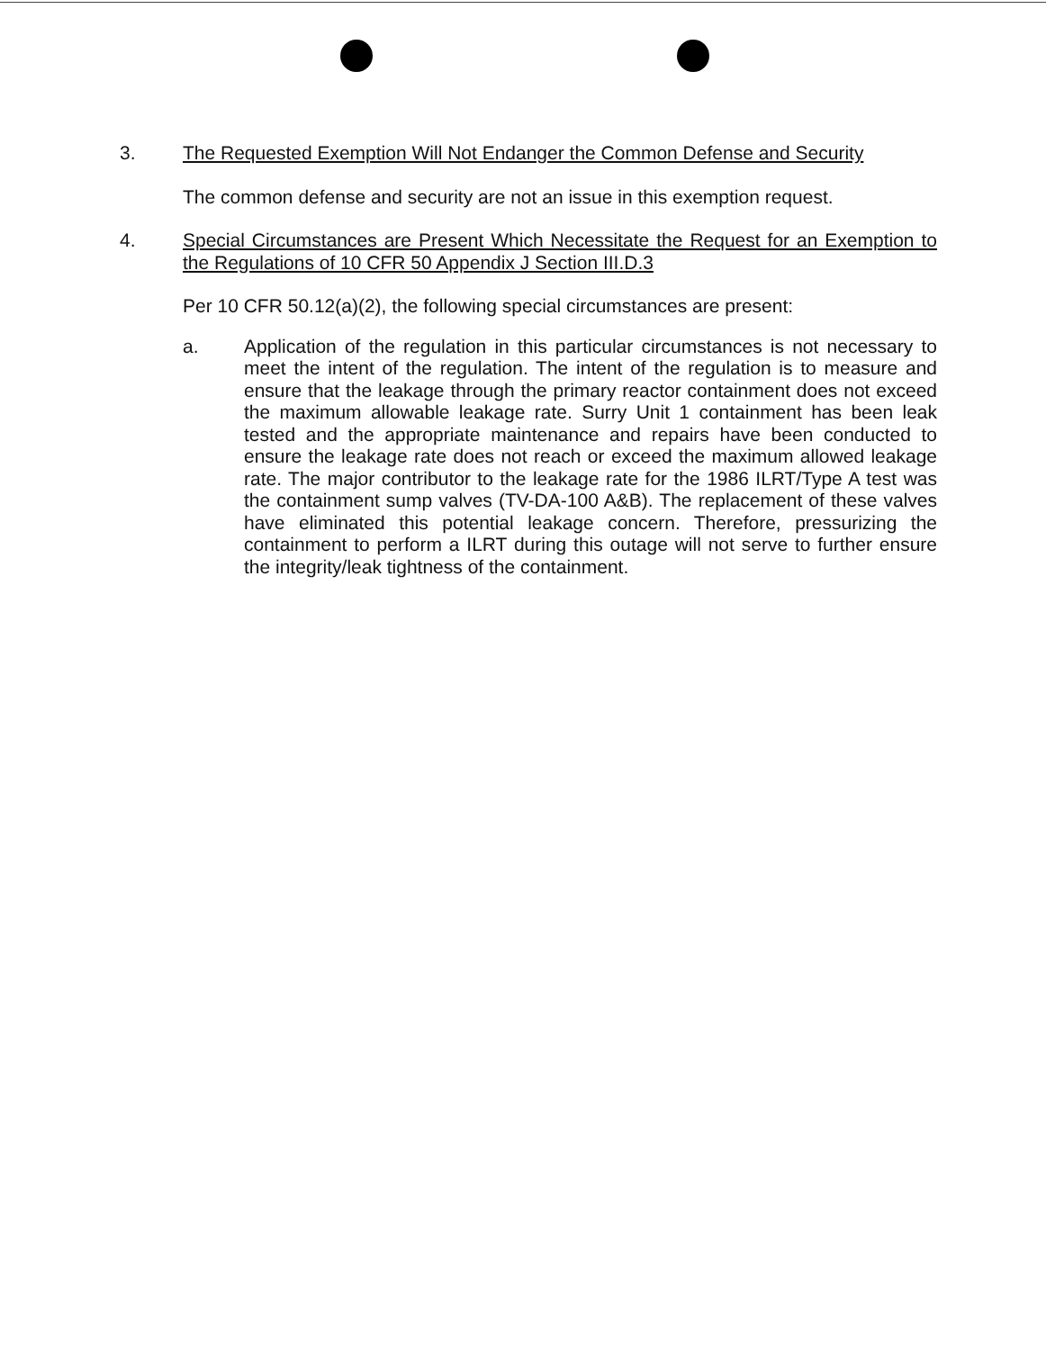3. The Requested Exemption Will Not Endanger the Common Defense and Security
The common defense and security are not an issue in this exemption request.
4. Special Circumstances are Present Which Necessitate the Request for an Exemption to the Regulations of 10 CFR 50 Appendix J Section III.D.3
Per 10 CFR 50.12(a)(2), the following special circumstances are present:
a. Application of the regulation in this particular circumstances is not necessary to meet the intent of the regulation. The intent of the regulation is to measure and ensure that the leakage through the primary reactor containment does not exceed the maximum allowable leakage rate. Surry Unit 1 containment has been leak tested and the appropriate maintenance and repairs have been conducted to ensure the leakage rate does not reach or exceed the maximum allowed leakage rate. The major contributor to the leakage rate for the 1986 ILRT/Type A test was the containment sump valves (TV-DA-100 A&B). The replacement of these valves have eliminated this potential leakage concern. Therefore, pressurizing the containment to perform a ILRT during this outage will not serve to further ensure the integrity/leak tightness of the containment.